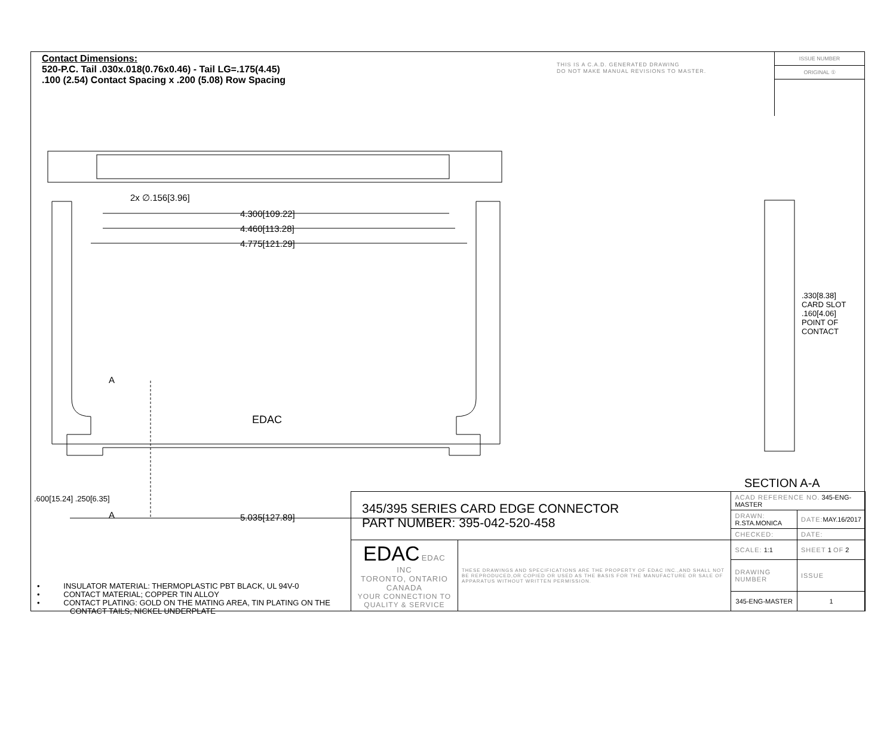Contact Dimensions:
520-P.C. Tail .030x.018(0.76x0.46) - Tail LG=.175(4.45)
.100 (2.54) Contact Spacing x .200 (5.08) Row Spacing
THIS IS A C.A.D. GENERATED DRAWING
DO NOT MAKE MANUAL REVISIONS TO MASTER.
ISSUE NUMBER
ORIGINAL ①
2x ∅.156[3.96]
4.300[109.22]
4.460[113.28]
4.775[121.29]
A
EDAC
A 5.035[127.89]
.600[15.24] .250[6.35]
.330[8.38] CARD SLOT
.160[4.06] POINT OF CONTACT
SECTION A-A
• INSULATOR MATERIAL: THERMOPLASTIC PBT BLACK, UL 94V-0
• CONTACT MATERIAL; COPPER TIN ALLOY
• CONTACT PLATING: GOLD ON THE MATING AREA, TIN PLATING ON THE CONTACT TAILS, NICKEL UNDERPLATE
| 345/395 SERIES CARD EDGE CONNECTOR PART NUMBER: 395-042-520-458 | | ACAD REFERENCE NO. 345-ENG-MASTER | | |
| | | DRAWN: R.STA.MONICA | DATE: MAY.16/2017 | |
| | | CHECKED: | DATE: | |
| EDAC EDAC INC TORONTO, ONTARIO CANADA YOUR CONNECTION TO QUALITY & SERVICE | THESE DRAWINGS AND SPECIFICATIONS ARE THE PROPERTY OF EDAC INC.,AND SHALL NOT BE REPRODUCED,OR COPIED OR USED AS THE BASIS FOR THE MANUFACTURE OR SALE OF APPARATUS WITHOUT WRITTEN PERMISSION. | SCALE: 1:1 | SHEET 1 OF 2 | |
| | | DRAWING NUMBER | | ISSUE |
| | | 345-ENG-MASTER | | 1 |